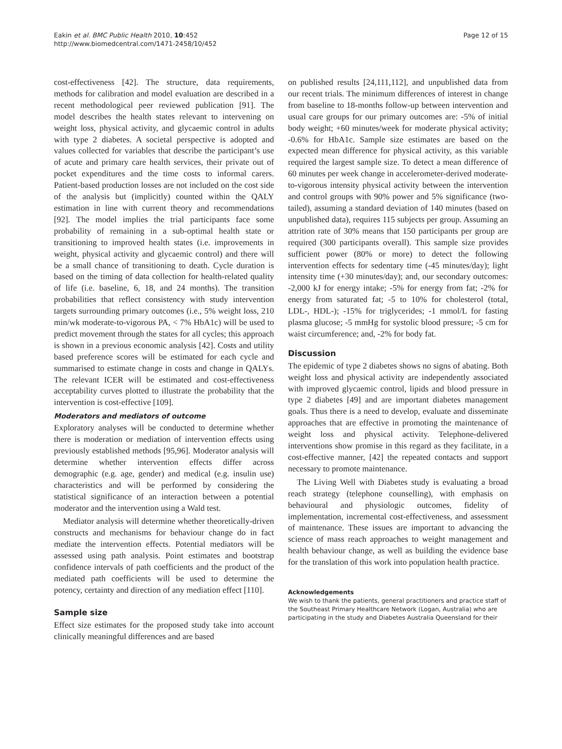Eakin et al. BMC Public Health 2010, 10:452
http://www.biomedcentral.com/1471-2458/10/452
Page 12 of 15
cost-effectiveness [42]. The structure, data requirements, methods for calibration and model evaluation are described in a recent methodological peer reviewed publication [91]. The model describes the health states relevant to intervening on weight loss, physical activity, and glycaemic control in adults with type 2 diabetes. A societal perspective is adopted and values collected for variables that describe the participant’s use of acute and primary care health services, their private out of pocket expenditures and the time costs to informal carers. Patient-based production losses are not included on the cost side of the analysis but (implicitly) counted within the QALY estimation in line with current theory and recommendations [92]. The model implies the trial participants face some probability of remaining in a sub-optimal health state or transitioning to improved health states (i.e. improvements in weight, physical activity and glycaemic control) and there will be a small chance of transitioning to death. Cycle duration is based on the timing of data collection for health-related quality of life (i.e. baseline, 6, 18, and 24 months). The transition probabilities that reflect consistency with study intervention targets surrounding primary outcomes (i.e., 5% weight loss, 210 min/wk moderate-to-vigorous PA, < 7% HbA1c) will be used to predict movement through the states for all cycles; this approach is shown in a previous economic analysis [42]. Costs and utility based preference scores will be estimated for each cycle and summarised to estimate change in costs and change in QALYs. The relevant ICER will be estimated and cost-effectiveness acceptability curves plotted to illustrate the probability that the intervention is cost-effective [109].
Moderators and mediators of outcome
Exploratory analyses will be conducted to determine whether there is moderation or mediation of intervention effects using previously established methods [95,96]. Moderator analysis will determine whether intervention effects differ across demographic (e.g. age, gender) and medical (e.g. insulin use) characteristics and will be performed by considering the statistical significance of an interaction between a potential moderator and the intervention using a Wald test.
Mediator analysis will determine whether theoretically-driven constructs and mechanisms for behaviour change do in fact mediate the intervention effects. Potential mediators will be assessed using path analysis. Point estimates and bootstrap confidence intervals of path coefficients and the product of the mediated path coefficients will be used to determine the potency, certainty and direction of any mediation effect [110].
Sample size
Effect size estimates for the proposed study take into account clinically meaningful differences and are based
on published results [24,111,112], and unpublished data from our recent trials. The minimum differences of interest in change from baseline to 18-months follow-up between intervention and usual care groups for our primary outcomes are: -5% of initial body weight; +60 minutes/week for moderate physical activity; -0.6% for HbA1c. Sample size estimates are based on the expected mean difference for physical activity, as this variable required the largest sample size. To detect a mean difference of 60 minutes per week change in accelerometer-derived moderate-to-vigorous intensity physical activity between the intervention and control groups with 90% power and 5% significance (two-tailed), assuming a standard deviation of 140 minutes (based on unpublished data), requires 115 subjects per group. Assuming an attrition rate of 30% means that 150 participants per group are required (300 participants overall). This sample size provides sufficient power (80% or more) to detect the following intervention effects for sedentary time (-45 minutes/day); light intensity time (+30 minutes/day); and, our secondary outcomes: -2,000 kJ for energy intake; -5% for energy from fat; -2% for energy from saturated fat; -5 to 10% for cholesterol (total, LDL-, HDL-); -15% for triglycerides; -1 mmol/L for fasting plasma glucose; -5 mmHg for systolic blood pressure; -5 cm for waist circumference; and, -2% for body fat.
Discussion
The epidemic of type 2 diabetes shows no signs of abating. Both weight loss and physical activity are independently associated with improved glycaemic control, lipids and blood pressure in type 2 diabetes [49] and are important diabetes management goals. Thus there is a need to develop, evaluate and disseminate approaches that are effective in promoting the maintenance of weight loss and physical activity. Telephone-delivered interventions show promise in this regard as they facilitate, in a cost-effective manner, [42] the repeated contacts and support necessary to promote maintenance.
The Living Well with Diabetes study is evaluating a broad reach strategy (telephone counselling), with emphasis on behavioural and physiologic outcomes, fidelity of implementation, incremental cost-effectiveness, and assessment of maintenance. These issues are important to advancing the science of mass reach approaches to weight management and health behaviour change, as well as building the evidence base for the translation of this work into population health practice.
Acknowledgements
We wish to thank the patients, general practitioners and practice staff of the Southeast Primary Healthcare Network (Logan, Australia) who are participating in the study and Diabetes Australia Queensland for their